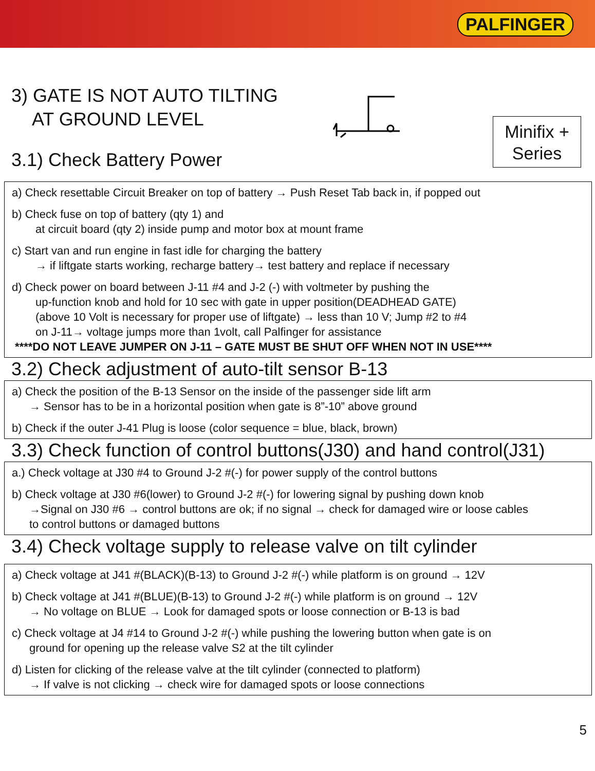PALFINGER
Minifix +
Series
3) GATE IS NOT AUTO TILTING
AT GROUND LEVEL
3.1) Check Battery Power
a) Check resettable Circuit Breaker on top of battery → Push Reset Tab back in, if popped out
b) Check fuse on top of battery (qty 1) and
at circuit board (qty 2) inside pump and motor box at mount frame
c) Start van and run engine in fast idle for charging the battery
→ if liftgate starts working, recharge battery→ test battery and replace if necessary
d) Check power on board between J-11 #4 and J-2 (-) with voltmeter by pushing the
up-function knob and hold for 10 sec with gate in upper position(DEADHEAD GATE)
(above 10 Volt is necessary for proper use of liftgate) → less than 10 V; Jump #2 to #4
on J-11→ voltage jumps more than 1volt, call Palfinger for assistance
****DO NOT LEAVE JUMPER ON J-11 – GATE MUST BE SHUT OFF WHEN NOT IN USE****
3.2) Check adjustment of auto-tilt sensor B-13
a) Check the position of the B-13 Sensor on the inside of the passenger side lift arm
→ Sensor has to be in a horizontal position when gate is 8”-10” above ground
b) Check if the outer J-41 Plug is loose (color sequence = blue, black, brown)
3.3) Check function of control buttons(J30) and hand control(J31)
a.) Check voltage at J30 #4 to Ground J-2 #(-) for power supply of the control buttons
b) Check voltage at J30 #6(lower) to Ground J-2 #(-) for lowering signal by pushing down knob
→Signal on J30 #6 → control buttons are ok; if no signal → check for damaged wire or loose cables
to control buttons or damaged buttons
3.4) Check voltage supply to release valve on tilt cylinder
a) Check voltage at J41 #(BLACK)(B-13) to Ground J-2 #(-) while platform is on ground → 12V
b) Check voltage at J41 #(BLUE)(B-13) to Ground J-2 #(-) while platform is on ground → 12V
→ No voltage on BLUE → Look for damaged spots or loose connection or B-13 is bad
c) Check voltage at J4 #14 to Ground J-2 #(-) while pushing the lowering button when gate is on
ground for opening up the release valve S2 at the tilt cylinder
d) Listen for clicking of the release valve at the tilt cylinder (connected to platform)
→ If valve is not clicking → check wire for damaged spots or loose connections
5